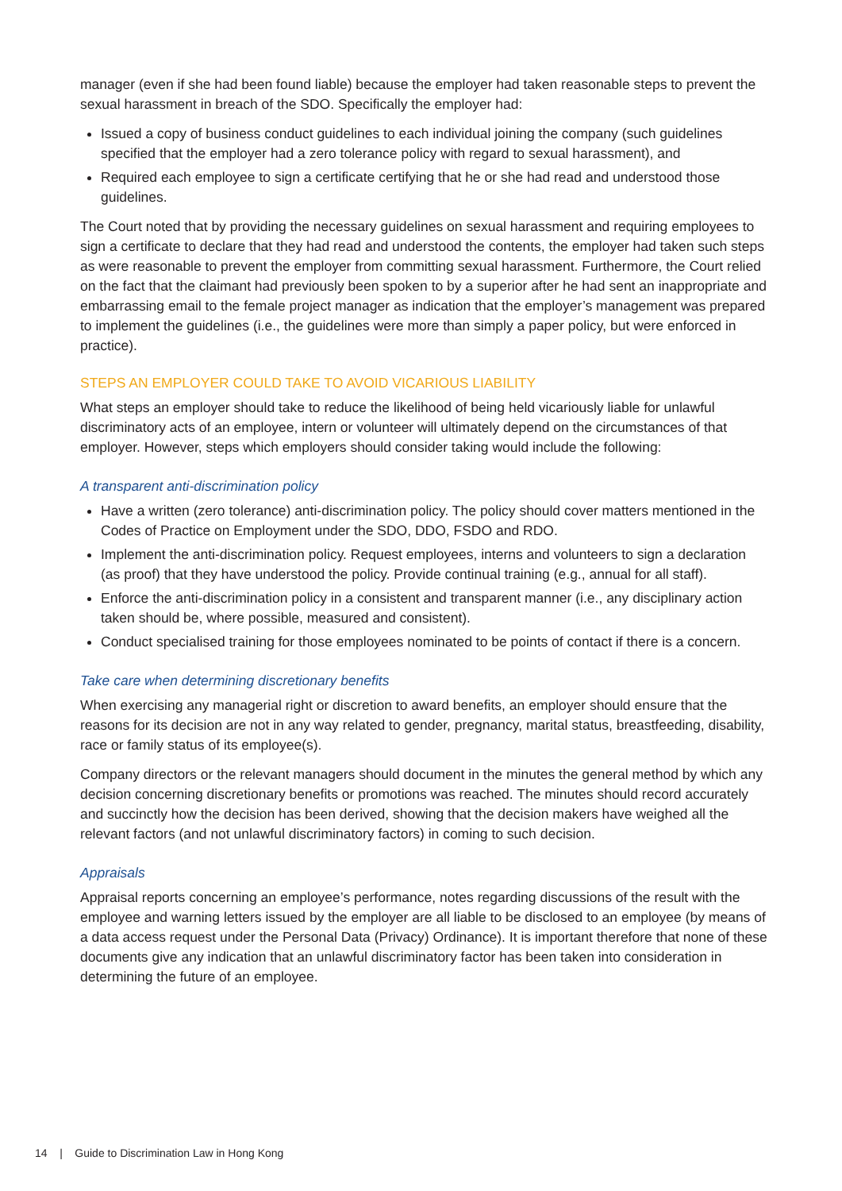manager (even if she had been found liable) because the employer had taken reasonable steps to prevent the sexual harassment in breach of the SDO. Specifically the employer had:
Issued a copy of business conduct guidelines to each individual joining the company (such guidelines specified that the employer had a zero tolerance policy with regard to sexual harassment), and
Required each employee to sign a certificate certifying that he or she had read and understood those guidelines.
The Court noted that by providing the necessary guidelines on sexual harassment and requiring employees to sign a certificate to declare that they had read and understood the contents, the employer had taken such steps as were reasonable to prevent the employer from committing sexual harassment. Furthermore, the Court relied on the fact that the claimant had previously been spoken to by a superior after he had sent an inappropriate and embarrassing email to the female project manager as indication that the employer’s management was prepared to implement the guidelines (i.e., the guidelines were more than simply a paper policy, but were enforced in practice).
STEPS AN EMPLOYER COULD TAKE TO AVOID VICARIOUS LIABILITY
What steps an employer should take to reduce the likelihood of being held vicariously liable for unlawful discriminatory acts of an employee, intern or volunteer will ultimately depend on the circumstances of that employer. However, steps which employers should consider taking would include the following:
A transparent anti-discrimination policy
Have a written (zero tolerance) anti-discrimination policy. The policy should cover matters mentioned in the Codes of Practice on Employment under the SDO, DDO, FSDO and RDO.
Implement the anti-discrimination policy. Request employees, interns and volunteers to sign a declaration (as proof) that they have understood the policy. Provide continual training (e.g., annual for all staff).
Enforce the anti-discrimination policy in a consistent and transparent manner (i.e., any disciplinary action taken should be, where possible, measured and consistent).
Conduct specialised training for those employees nominated to be points of contact if there is a concern.
Take care when determining discretionary benefits
When exercising any managerial right or discretion to award benefits, an employer should ensure that the reasons for its decision are not in any way related to gender, pregnancy, marital status, breastfeeding, disability, race or family status of its employee(s).
Company directors or the relevant managers should document in the minutes the general method by which any decision concerning discretionary benefits or promotions was reached. The minutes should record accurately and succinctly how the decision has been derived, showing that the decision makers have weighed all the relevant factors (and not unlawful discriminatory factors) in coming to such decision.
Appraisals
Appraisal reports concerning an employee’s performance, notes regarding discussions of the result with the employee and warning letters issued by the employer are all liable to be disclosed to an employee (by means of a data access request under the Personal Data (Privacy) Ordinance). It is important therefore that none of these documents give any indication that an unlawful discriminatory factor has been taken into consideration in determining the future of an employee.
14 | Guide to Discrimination Law in Hong Kong